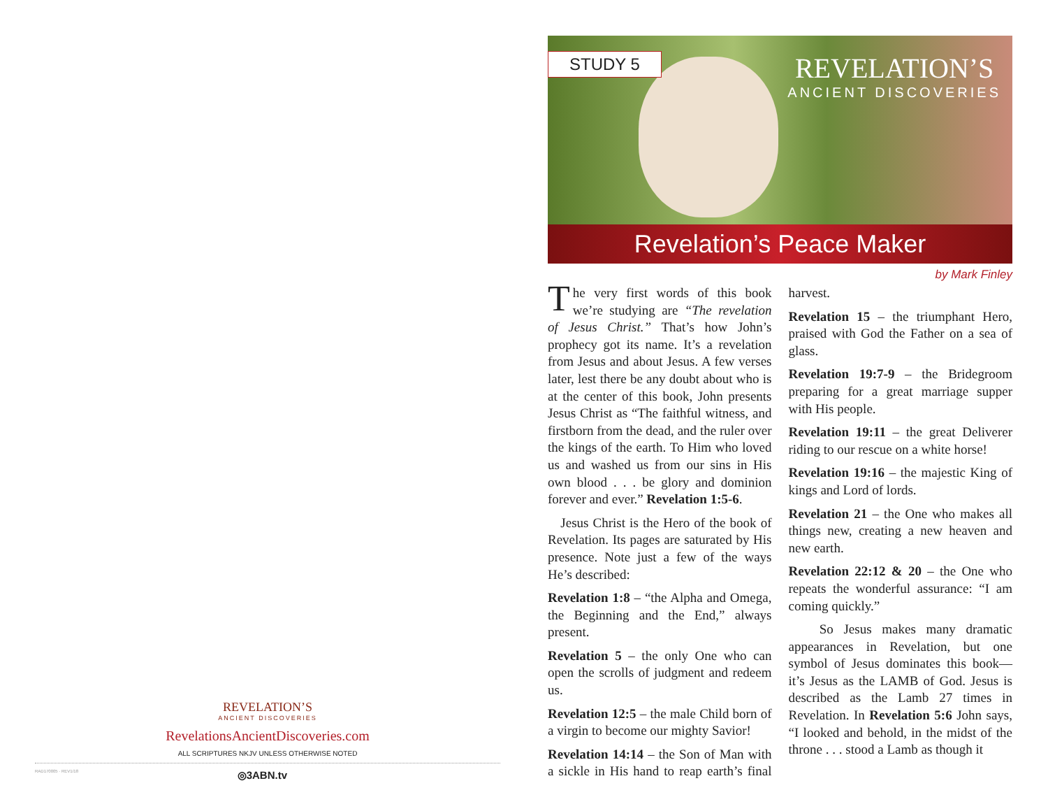REVELATION’S
ANCIENT DISCOVERIES
RevelationsAncientDiscoveries.com
ALL SCRIPTURES NKJV UNLESS OTHERWISE NOTED
RAD170005 · REV1/18 ◎3ABN.tv
STUDY 5
REVELATION’S
ANCIENT DISCOVERIES
Revelation’s Peace Maker
by Mark Finley
The very first words of this book we’re studying are “The revelation of Jesus Christ.” That’s how John’s prophecy got its name. It’s a revelation from Jesus and about Jesus. A few verses later, lest there be any doubt about who is at the center of this book, John presents Jesus Christ as “The faithful witness, and firstborn from the dead, and the ruler over the kings of the earth. To Him who loved us and washed us from our sins in His own blood . . . be glory and dominion forever and ever.” Revelation 1:5-6.
Jesus Christ is the Hero of the book of Revelation. Its pages are saturated by His presence. Note just a few of the ways He’s described:
Revelation 1:8 – “the Alpha and Omega, the Beginning and the End,” always present.
Revelation 5 – the only One who can open the scrolls of judgment and redeem us.
Revelation 12:5 – the male Child born of a virgin to become our mighty Savior!
Revelation 14:14 – the Son of Man with a sickle in His hand to reap earth’s final harvest.
Revelation 15 – the triumphant Hero, praised with God the Father on a sea of glass.
Revelation 19:7-9 – the Bridegroom preparing for a great marriage supper with His people.
Revelation 19:11 – the great Deliverer riding to our rescue on a white horse!
Revelation 19:16 – the majestic King of kings and Lord of lords.
Revelation 21 – the One who makes all things new, creating a new heaven and new earth.
Revelation 22:12 & 20 – the One who repeats the wonderful assurance: “I am coming quickly.”
So Jesus makes many dramatic appearances in Revelation, but one symbol of Jesus dominates this book—it’s Jesus as the LAMB of God. Jesus is described as the Lamb 27 times in Revelation. In Revelation 5:6 John says, “I looked and behold, in the midst of the throne . . . stood a Lamb as though it